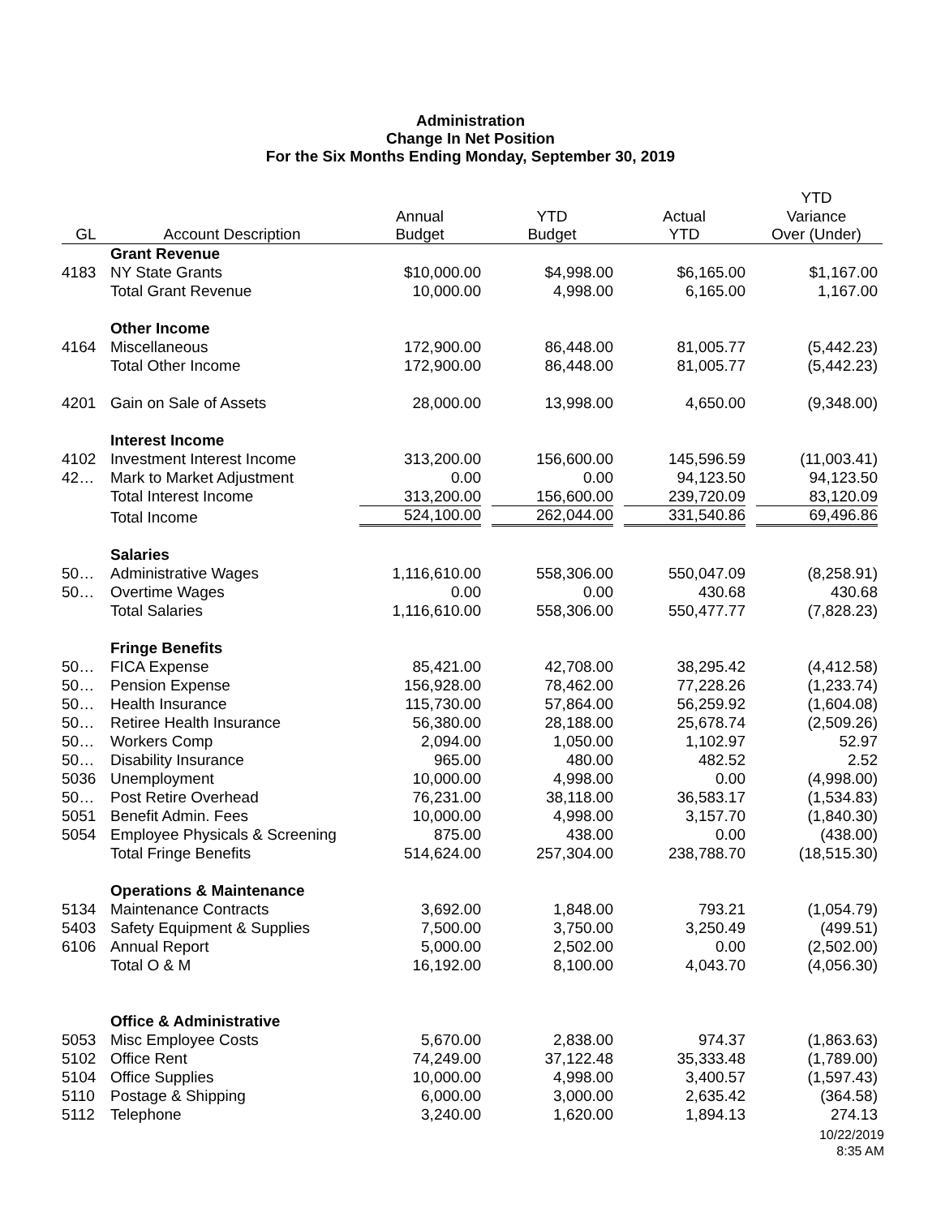Administration
Change In Net Position
For the Six Months Ending Monday, September 30, 2019
| | | | | | YTD |
| --- | --- | --- | --- | --- | --- |
| | | Annual | YTD | Actual | Variance |
| GL | Account Description | Budget | Budget | YTD | Over (Under) |
| | Grant Revenue | | | | |
| 4183 | NY State Grants | $10,000.00 | $4,998.00 | $6,165.00 | $1,167.00 |
| | Total Grant Revenue | 10,000.00 | 4,998.00 | 6,165.00 | 1,167.00 |
| | Other Income | | | | |
| 4164 | Miscellaneous | 172,900.00 | 86,448.00 | 81,005.77 | (5,442.23) |
| | Total Other Income | 172,900.00 | 86,448.00 | 81,005.77 | (5,442.23) |
| 4201 | Gain on Sale of Assets | 28,000.00 | 13,998.00 | 4,650.00 | (9,348.00) |
| | Interest Income | | | | |
| 4102 | Investment Interest Income | 313,200.00 | 156,600.00 | 145,596.59 | (11,003.41) |
| 42… | Mark to Market Adjustment | 0.00 | 0.00 | 94,123.50 | 94,123.50 |
| | Total Interest Income | 313,200.00 | 156,600.00 | 239,720.09 | 83,120.09 |
| | Total Income | 524,100.00 | 262,044.00 | 331,540.86 | 69,496.86 |
| | Salaries | | | | |
| 50… | Administrative Wages | 1,116,610.00 | 558,306.00 | 550,047.09 | (8,258.91) |
| 50… | Overtime Wages | 0.00 | 0.00 | 430.68 | 430.68 |
| | Total Salaries | 1,116,610.00 | 558,306.00 | 550,477.77 | (7,828.23) |
| | Fringe Benefits | | | | |
| 50… | FICA Expense | 85,421.00 | 42,708.00 | 38,295.42 | (4,412.58) |
| 50… | Pension Expense | 156,928.00 | 78,462.00 | 77,228.26 | (1,233.74) |
| 50… | Health Insurance | 115,730.00 | 57,864.00 | 56,259.92 | (1,604.08) |
| 50… | Retiree Health Insurance | 56,380.00 | 28,188.00 | 25,678.74 | (2,509.26) |
| 50… | Workers Comp | 2,094.00 | 1,050.00 | 1,102.97 | 52.97 |
| 50… | Disability Insurance | 965.00 | 480.00 | 482.52 | 2.52 |
| 5036 | Unemployment | 10,000.00 | 4,998.00 | 0.00 | (4,998.00) |
| 50… | Post Retire Overhead | 76,231.00 | 38,118.00 | 36,583.17 | (1,534.83) |
| 5051 | Benefit Admin. Fees | 10,000.00 | 4,998.00 | 3,157.70 | (1,840.30) |
| 5054 | Employee Physicals & Screening | 875.00 | 438.00 | 0.00 | (438.00) |
| | Total Fringe Benefits | 514,624.00 | 257,304.00 | 238,788.70 | (18,515.30) |
| | Operations & Maintenance | | | | |
| 5134 | Maintenance Contracts | 3,692.00 | 1,848.00 | 793.21 | (1,054.79) |
| 5403 | Safety Equipment & Supplies | 7,500.00 | 3,750.00 | 3,250.49 | (499.51) |
| 6106 | Annual Report | 5,000.00 | 2,502.00 | 0.00 | (2,502.00) |
| | Total O & M | 16,192.00 | 8,100.00 | 4,043.70 | (4,056.30) |
| | Office & Administrative | | | | |
| 5053 | Misc Employee Costs | 5,670.00 | 2,838.00 | 974.37 | (1,863.63) |
| 5102 | Office Rent | 74,249.00 | 37,122.48 | 35,333.48 | (1,789.00) |
| 5104 | Office Supplies | 10,000.00 | 4,998.00 | 3,400.57 | (1,597.43) |
| 5110 | Postage & Shipping | 6,000.00 | 3,000.00 | 2,635.42 | (364.58) |
| 5112 | Telephone | 3,240.00 | 1,620.00 | 1,894.13 | 274.13 |
10/22/2019
8:35 AM